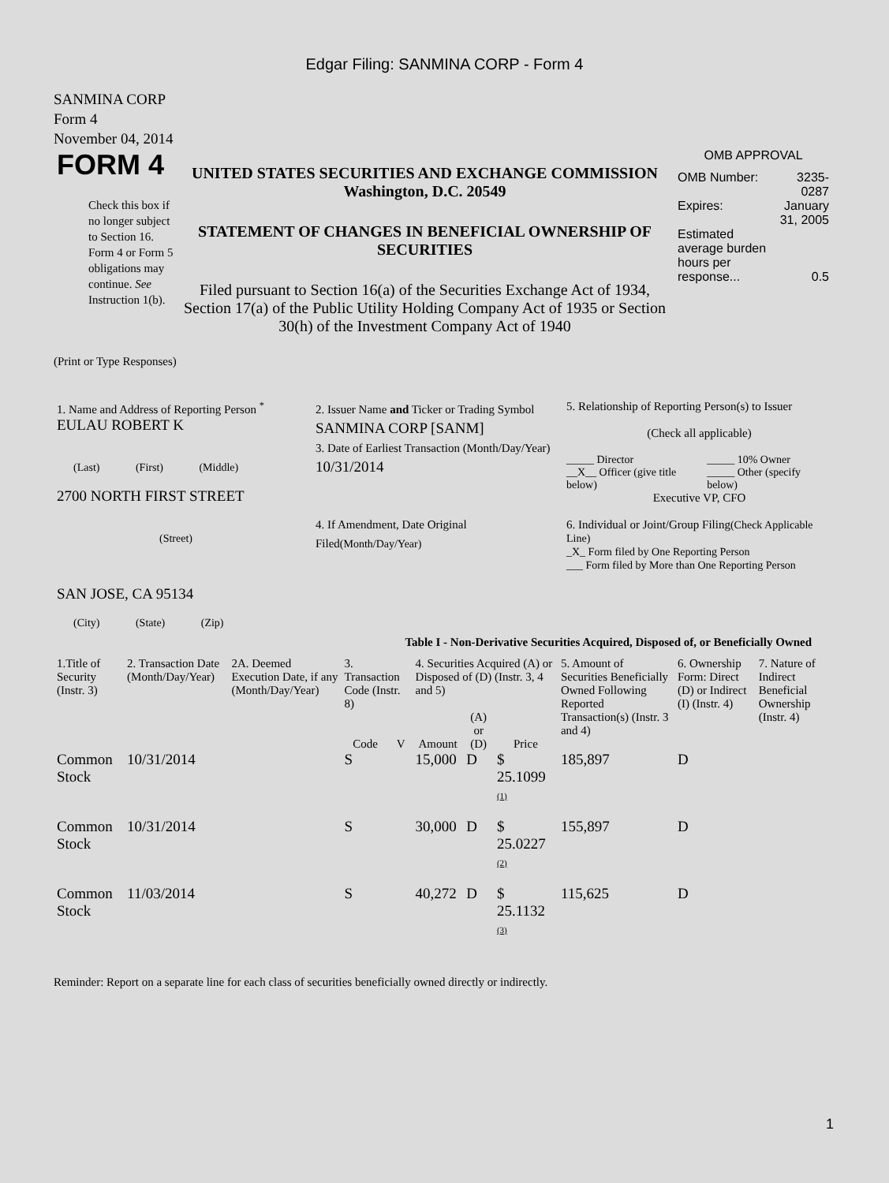Edgar Filing: SANMINA CORP - Form 4
SANMINA CORP
Form 4
November 04, 2014
| FORM 4 Check this box if no longer subject to Section 16. Form 4 or Form 5 obligations may continue. See Instruction 1(b). | UNITED STATES SECURITIES AND EXCHANGE COMMISSION Washington, D.C. 20549 STATEMENT OF CHANGES IN BENEFICIAL OWNERSHIP OF SECURITIES Filed pursuant to Section 16(a) of the Securities Exchange Act of 1934, Section 17(a) of the Public Utility Holding Company Act of 1935 or Section 30(h) of the Investment Company Act of 1940 | OMB APPROVAL / OMB Number: / 3235-0287 / / Expires: / January 31, 2005 / / Estimated average burden hours per response... / 0.5 / |
(Print or Type Responses)
| 1. Name and Address of Reporting Person <sup>*</sup> EULAU ROBERT K (Last) (First) (Middle) 2700 NORTH FIRST STREET (Street) SAN JOSE, CA 95134 (City) (State) (Zip) | 2. Issuer Name and Ticker or Trading Symbol SANMINA CORP [SANM] 3. Date of Earliest Transaction (Month/Day/Year) 10/31/2014 4. If Amendment, Date Original Filed (Month/Day/Year) | 5. Relationship of Reporting Person(s) to Issuer (Check all applicable) / _____ Director / _____ 10% Owner / / __X__ Officer (give title below) / _____ Other (specify below) / Executive VP, CFO 6. Individual or Joint/Group Filing (Check Applicable Line) _X_ Form filed by One Reporting Person ___ Form filed by More than One Reporting Person |
Table I - Non-Derivative Securities Acquired, Disposed of, or Beneficially Owned
| 1.Title of Security (Instr. 3) | 2. Transaction Date (Month/Day/Year) | 2A. Deemed Execution Date, if any (Month/Day/Year) | 3. Transaction Code (Instr. 8) | | 4. Securities Acquired (A) or Disposed of (D) (Instr. 3, 4 and 5) | | | 5. Amount of Securities Beneficially Owned Following Reported Transaction(s) (Instr. 3 and 4) | 6. Ownership Form: Direct (D) or Indirect (I) (Instr. 4) | 7. Nature of Indirect Beneficial Ownership (Instr. 4) |
| --- | --- | --- | --- | --- | --- | --- | --- | --- | --- | --- |
| | | | Code | V | Amount | (A) or (D) | Price | | | |
| Common Stock | 10/31/2014 | | S | | 15,000 | D | $ 25.1099 (1) | 185,897 | D | |
| Common Stock | 10/31/2014 | | S | | 30,000 | D | $ 25.0227 (2) | 155,897 | D | |
| Common Stock | 11/03/2014 | | S | | 40,272 | D | $ 25.1132 (3) | 115,625 | D | |
Reminder: Report on a separate line for each class of securities beneficially owned directly or indirectly.
1